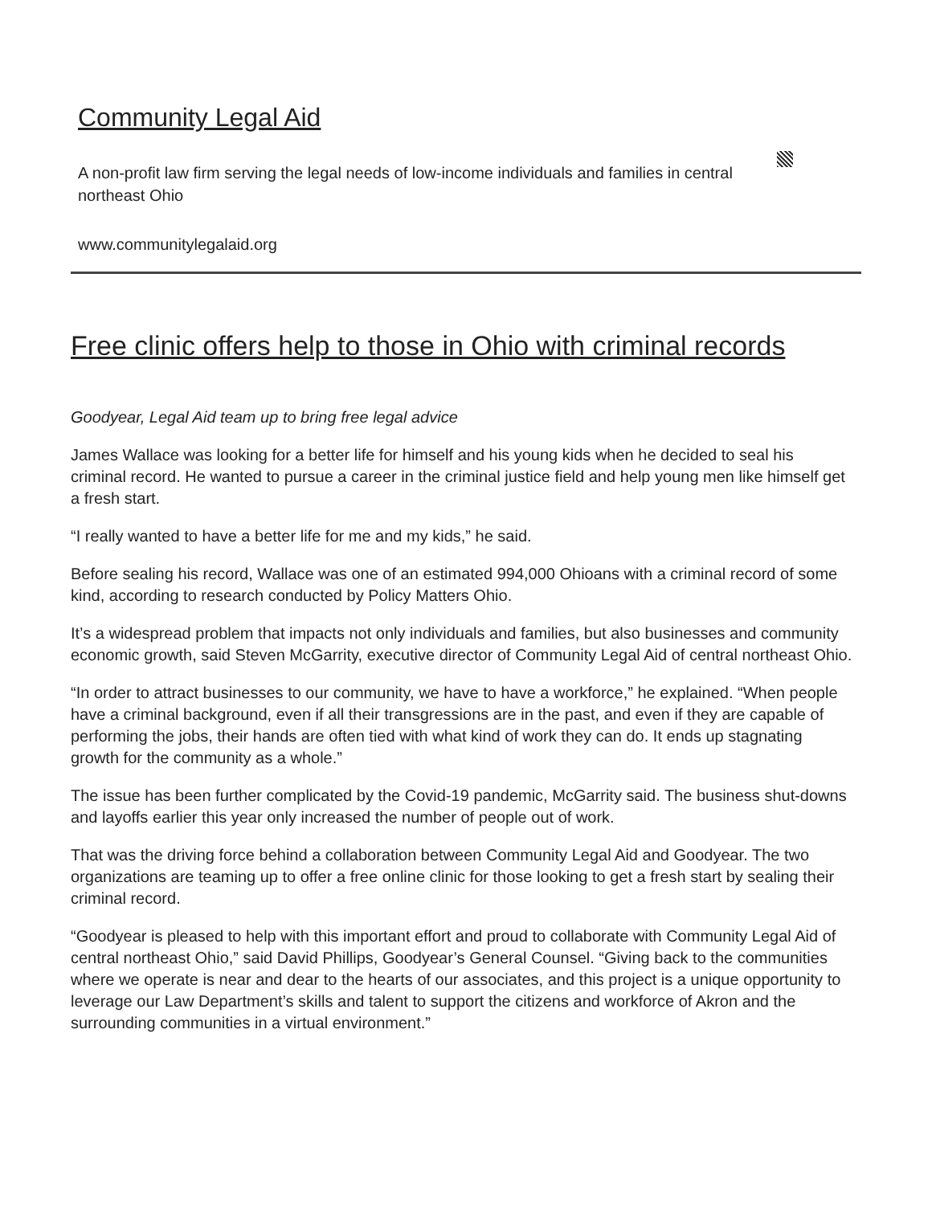Community Legal Aid
A non-profit law firm serving the legal needs of low-income individuals and families in central northeast Ohio
www.communitylegalaid.org
Free clinic offers help to those in Ohio with criminal records
Goodyear, Legal Aid team up to bring free legal advice
James Wallace was looking for a better life for himself and his young kids when he decided to seal his criminal record. He wanted to pursue a career in the criminal justice field and help young men like himself get a fresh start.
“I really wanted to have a better life for me and my kids,” he said.
Before sealing his record, Wallace was one of an estimated 994,000 Ohioans with a criminal record of some kind, according to research conducted by Policy Matters Ohio.
It’s a widespread problem that impacts not only individuals and families, but also businesses and community economic growth, said Steven McGarrity, executive director of Community Legal Aid of central northeast Ohio.
“In order to attract businesses to our community, we have to have a workforce,” he explained. “When people have a criminal background, even if all their transgressions are in the past, and even if they are capable of performing the jobs, their hands are often tied with what kind of work they can do. It ends up stagnating growth for the community as a whole.”
The issue has been further complicated by the Covid-19 pandemic, McGarrity said. The business shut-downs and layoffs earlier this year only increased the number of people out of work.
That was the driving force behind a collaboration between Community Legal Aid and Goodyear. The two organizations are teaming up to offer a free online clinic for those looking to get a fresh start by sealing their criminal record.
“Goodyear is pleased to help with this important effort and proud to collaborate with Community Legal Aid of central northeast Ohio,” said David Phillips, Goodyear’s General Counsel. “Giving back to the communities where we operate is near and dear to the hearts of our associates, and this project is a unique opportunity to leverage our Law Department’s skills and talent to support the citizens and workforce of Akron and the surrounding communities in a virtual environment.”